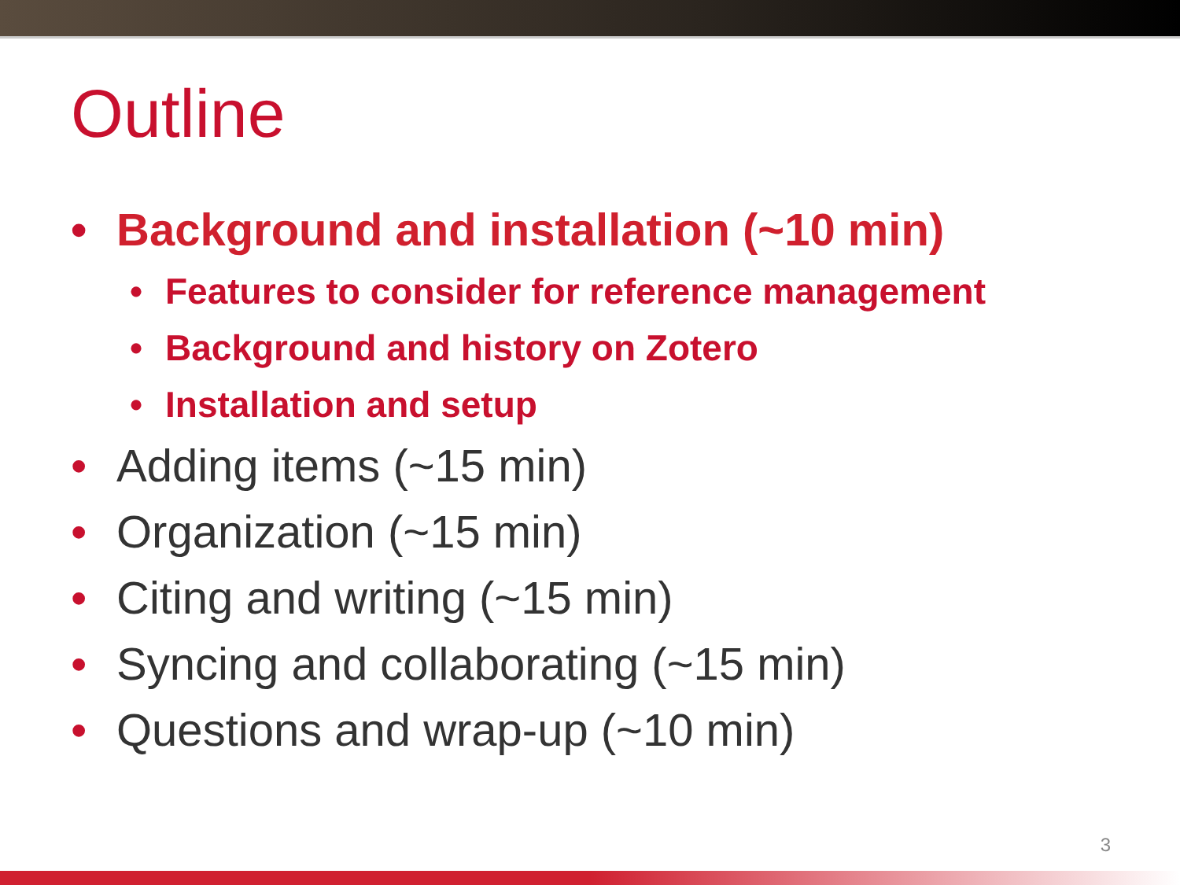Outline
• Background and installation (~10 min)
• Features to consider for reference management
• Background and history on Zotero
• Installation and setup
• Adding items (~15 min)
• Organization (~15 min)
• Citing and writing (~15 min)
• Syncing and collaborating (~15 min)
• Questions and wrap-up (~10 min)
3